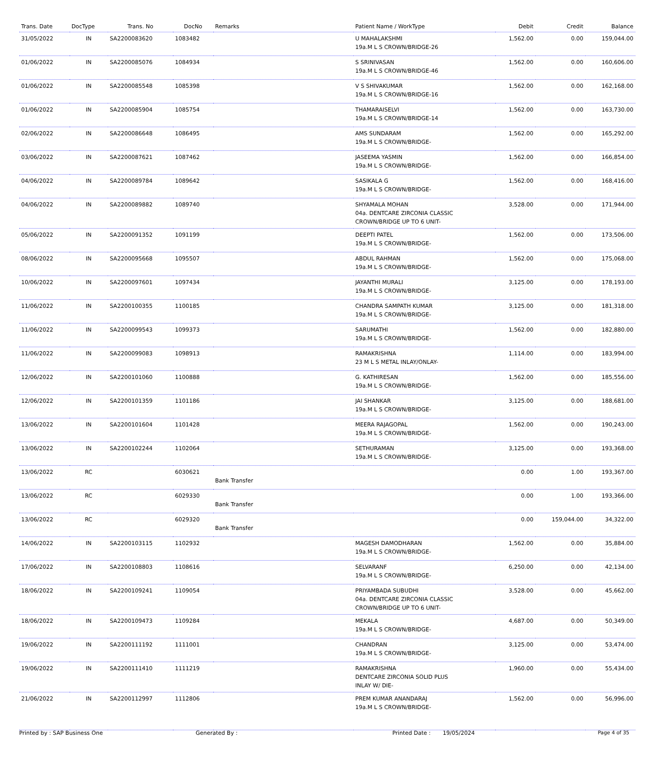| Trans. Date | DocType | Trans. No | DocNo | Remarks | Patient Name / WorkType | Debit | Credit | Balance |
| --- | --- | --- | --- | --- | --- | --- | --- | --- |
| 31/05/2022 | IN | SA2200083620 | 1083482 | | U MAHALAKSHMI 19a.M L S CROWN/BRIDGE-26 | 1,562.00 | 0.00 | 159,044.00 |
| 01/06/2022 | IN | SA2200085076 | 1084934 | | S SRINIVASAN 19a.M L S CROWN/BRIDGE-46 | 1,562.00 | 0.00 | 160,606.00 |
| 01/06/2022 | IN | SA2200085548 | 1085398 | | V S SHIVAKUMAR 19a.M L S CROWN/BRIDGE-16 | 1,562.00 | 0.00 | 162,168.00 |
| 01/06/2022 | IN | SA2200085904 | 1085754 | | THAMARAISELVI 19a.M L S CROWN/BRIDGE-14 | 1,562.00 | 0.00 | 163,730.00 |
| 02/06/2022 | IN | SA2200086648 | 1086495 | | AMS SUNDARAM 19a.M L S CROWN/BRIDGE- | 1,562.00 | 0.00 | 165,292.00 |
| 03/06/2022 | IN | SA2200087621 | 1087462 | | JASEEMA YASMIN 19a.M L S CROWN/BRIDGE- | 1,562.00 | 0.00 | 166,854.00 |
| 04/06/2022 | IN | SA2200089784 | 1089642 | | SASIKALA G 19a.M L S CROWN/BRIDGE- | 1,562.00 | 0.00 | 168,416.00 |
| 04/06/2022 | IN | SA2200089882 | 1089740 | | SHYAMALA MOHAN 04a. DENTCARE ZIRCONIA CLASSIC CROWN/BRIDGE UP TO 6 UNIT- | 3,528.00 | 0.00 | 171,944.00 |
| 05/06/2022 | IN | SA2200091352 | 1091199 | | DEEPTI PATEL 19a.M L S CROWN/BRIDGE- | 1,562.00 | 0.00 | 173,506.00 |
| 08/06/2022 | IN | SA2200095668 | 1095507 | | ABDUL RAHMAN 19a.M L S CROWN/BRIDGE- | 1,562.00 | 0.00 | 175,068.00 |
| 10/06/2022 | IN | SA2200097601 | 1097434 | | JAYANTHI MURALI 19a.M L S CROWN/BRIDGE- | 3,125.00 | 0.00 | 178,193.00 |
| 11/06/2022 | IN | SA2200100355 | 1100185 | | CHANDRA SAMPATH KUMAR 19a.M L S CROWN/BRIDGE- | 3,125.00 | 0.00 | 181,318.00 |
| 11/06/2022 | IN | SA2200099543 | 1099373 | | SARUMATHI 19a.M L S CROWN/BRIDGE- | 1,562.00 | 0.00 | 182,880.00 |
| 11/06/2022 | IN | SA2200099083 | 1098913 | | RAMAKRISHNA 23 M L S METAL INLAY/ONLAY- | 1,114.00 | 0.00 | 183,994.00 |
| 12/06/2022 | IN | SA2200101060 | 1100888 | | G. KATHIRESAN 19a.M L S CROWN/BRIDGE- | 1,562.00 | 0.00 | 185,556.00 |
| 12/06/2022 | IN | SA2200101359 | 1101186 | | JAI SHANKAR 19a.M L S CROWN/BRIDGE- | 3,125.00 | 0.00 | 188,681.00 |
| 13/06/2022 | IN | SA2200101604 | 1101428 | | MEERA RAJAGOPAL 19a.M L S CROWN/BRIDGE- | 1,562.00 | 0.00 | 190,243.00 |
| 13/06/2022 | IN | SA2200102244 | 1102064 | | SETHURAMAN 19a.M L S CROWN/BRIDGE- | 3,125.00 | 0.00 | 193,368.00 |
| 13/06/2022 | RC | | 6030621 | Bank Transfer | | 0.00 | 1.00 | 193,367.00 |
| 13/06/2022 | RC | | 6029330 | Bank Transfer | | 0.00 | 1.00 | 193,366.00 |
| 13/06/2022 | RC | | 6029320 | Bank Transfer | | 0.00 | 159,044.00 | 34,322.00 |
| 14/06/2022 | IN | SA2200103115 | 1102932 | | MAGESH DAMODHARAN 19a.M L S CROWN/BRIDGE- | 1,562.00 | 0.00 | 35,884.00 |
| 17/06/2022 | IN | SA2200108803 | 1108616 | | SELVARANF 19a.M L S CROWN/BRIDGE- | 6,250.00 | 0.00 | 42,134.00 |
| 18/06/2022 | IN | SA2200109241 | 1109054 | | PRIYAMBADA SUBUDHI 04a. DENTCARE ZIRCONIA CLASSIC CROWN/BRIDGE UP TO 6 UNIT- | 3,528.00 | 0.00 | 45,662.00 |
| 18/06/2022 | IN | SA2200109473 | 1109284 | | MEKALA 19a.M L S CROWN/BRIDGE- | 4,687.00 | 0.00 | 50,349.00 |
| 19/06/2022 | IN | SA2200111192 | 1111001 | | CHANDRAN 19a.M L S CROWN/BRIDGE- | 3,125.00 | 0.00 | 53,474.00 |
| 19/06/2022 | IN | SA2200111410 | 1111219 | | RAMAKRISHNA DENTCARE ZIRCONIA SOLID PLUS INLAY W/ DIE- | 1,960.00 | 0.00 | 55,434.00 |
| 21/06/2022 | IN | SA2200112997 | 1112806 | | PREM KUMAR ANANDARAJ 19a.M L S CROWN/BRIDGE- | 1,562.00 | 0.00 | 56,996.00 |
Printed by : SAP Business One Generated By : Printed Date : 19/05/2024 Page 4 of 35